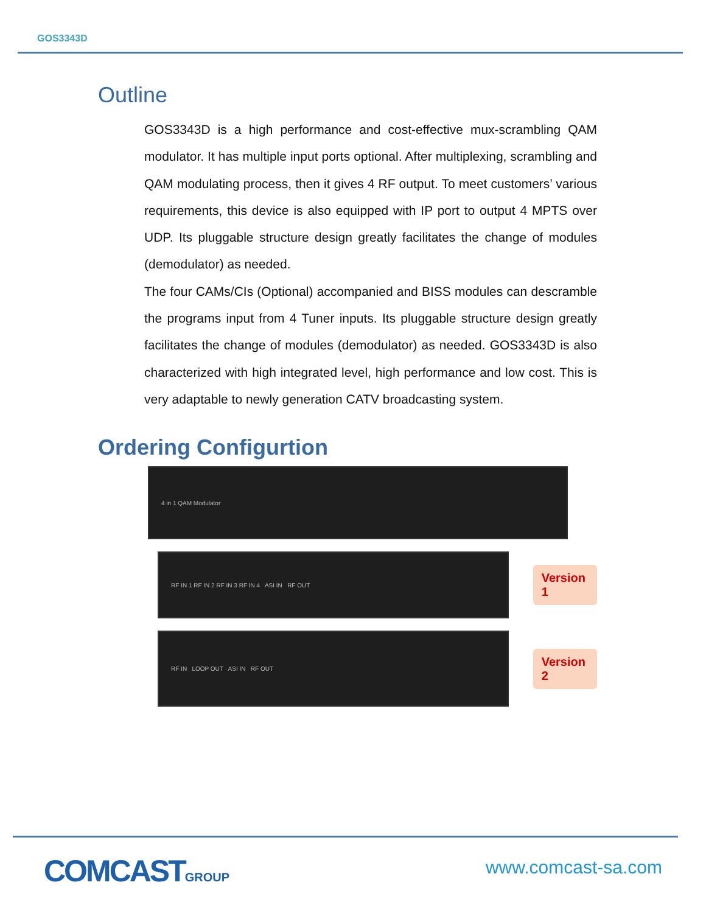GOS3343D
Outline
GOS3343D is a high performance and cost-effective mux-scrambling QAM modulator. It has multiple input ports optional. After multiplexing, scrambling and QAM modulating process, then it gives 4 RF output. To meet customers’ various requirements, this device is also equipped with IP port to output 4 MPTS over UDP. Its pluggable structure design greatly facilitates the change of modules (demodulator) as needed.
The four CAMs/CIs (Optional) accompanied and BISS modules can descramble the programs input from 4 Tuner inputs. Its pluggable structure design greatly facilitates the change of modules (demodulator) as needed. GOS3343D is also characterized with high integrated level, high performance and low cost. This is very adaptable to newly generation CATV broadcasting system.
Ordering Configurtion
4 in 1 QAM Modulator
RF IN 1 RF IN 2 RF IN 3 RF IN 4 ASI IN RF OUT
Version 1
RF IN LOOP OUT ASI IN RF OUT
Version 2
COMCASTGROUP www.comcast-sa.com